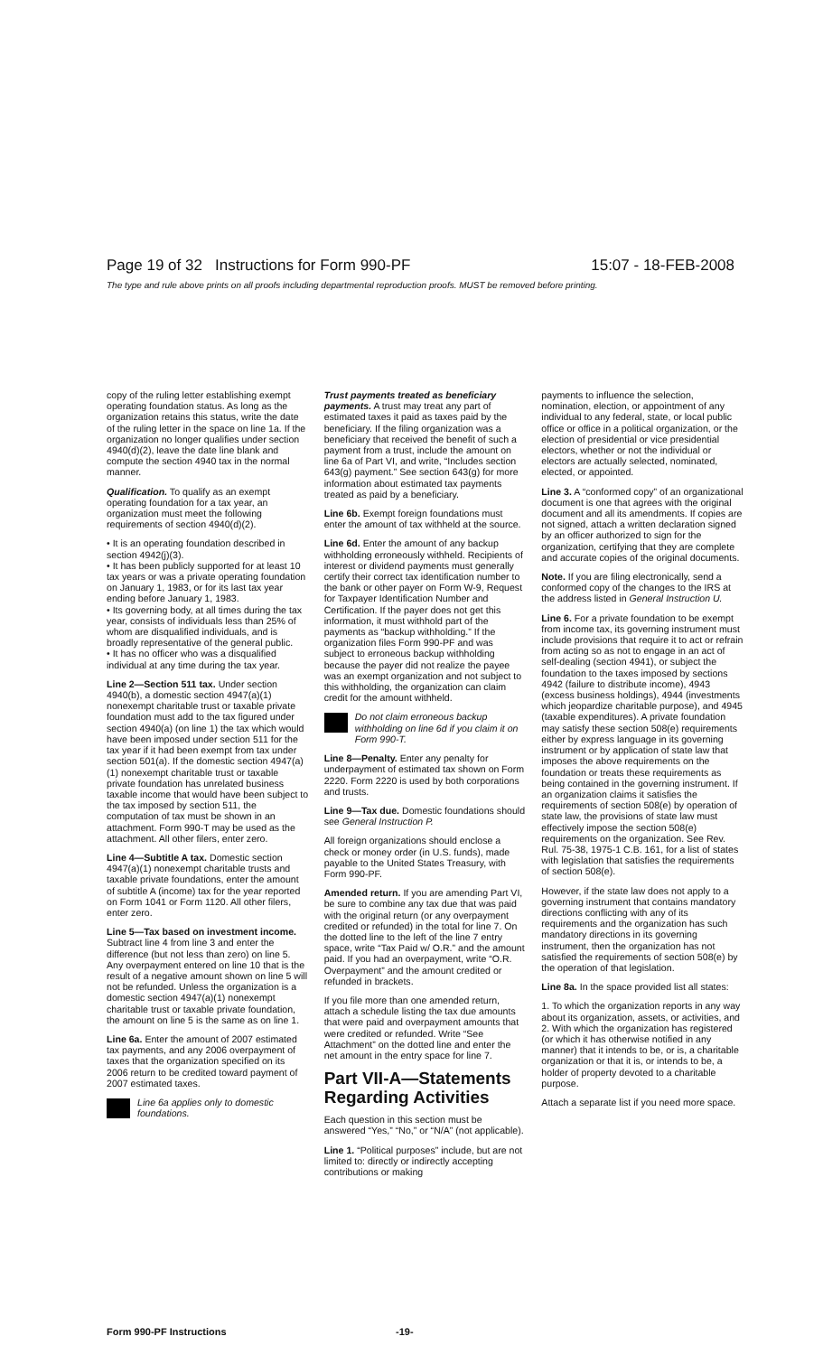Page 19 of 32 Instructions for Form 990-PF 15:07 - 18-FEB-2008
The type and rule above prints on all proofs including departmental reproduction proofs. MUST be removed before printing.
copy of the ruling letter establishing exempt operating foundation status. As long as the organization retains this status, write the date of the ruling letter in the space on line 1a. If the organization no longer qualifies under section 4940(d)(2), leave the date line blank and compute the section 4940 tax in the normal manner.
Qualification. To qualify as an exempt operating foundation for a tax year, an organization must meet the following requirements of section 4940(d)(2).
• It is an operating foundation described in section 4942(j)(3).
• It has been publicly supported for at least 10 tax years or was a private operating foundation on January 1, 1983, or for its last tax year ending before January 1, 1983.
• Its governing body, at all times during the tax year, consists of individuals less than 25% of whom are disqualified individuals, and is broadly representative of the general public.
• It has no officer who was a disqualified individual at any time during the tax year.
Line 2—Section 511 tax. Under section 4940(b), a domestic section 4947(a)(1) nonexempt charitable trust or taxable private foundation must add to the tax figured under section 4940(a) (on line 1) the tax which would have been imposed under section 511 for the tax year if it had been exempt from tax under section 501(a). If the domestic section 4947(a)(1) nonexempt charitable trust or taxable private foundation has unrelated business taxable income that would have been subject to the tax imposed by section 511, the computation of tax must be shown in an attachment. Form 990-T may be used as the attachment. All other filers, enter zero.
Line 4—Subtitle A tax. Domestic section 4947(a)(1) nonexempt charitable trusts and taxable private foundations, enter the amount of subtitle A (income) tax for the year reported on Form 1041 or Form 1120. All other filers, enter zero.
Line 5—Tax based on investment income. Subtract line 4 from line 3 and enter the difference (but not less than zero) on line 5. Any overpayment entered on line 10 that is the result of a negative amount shown on line 5 will not be refunded. Unless the organization is a domestic section 4947(a)(1) nonexempt charitable trust or taxable private foundation, the amount on line 5 is the same as on line 1.
Line 6a. Enter the amount of 2007 estimated tax payments, and any 2006 overpayment of taxes that the organization specified on its 2006 return to be credited toward payment of 2007 estimated taxes.
Line 6a applies only to domestic foundations.
Trust payments treated as beneficiary payments. A trust may treat any part of estimated taxes it paid as taxes paid by the beneficiary. If the filing organization was a beneficiary that received the benefit of such a payment from a trust, include the amount on line 6a of Part VI, and write, “Includes section 643(g) payment.” See section 643(g) for more information about estimated tax payments treated as paid by a beneficiary.
Line 6b. Exempt foreign foundations must enter the amount of tax withheld at the source.
Line 6d. Enter the amount of any backup withholding erroneously withheld. Recipients of interest or dividend payments must generally certify their correct tax identification number to the bank or other payer on Form W-9, Request for Taxpayer Identification Number and Certification. If the payer does not get this information, it must withhold part of the payments as “backup withholding.” If the organization files Form 990-PF and was subject to erroneous backup withholding because the payer did not realize the payee was an exempt organization and not subject to this withholding, the organization can claim credit for the amount withheld.
Do not claim erroneous backup withholding on line 6d if you claim it on Form 990-T.
Line 8—Penalty. Enter any penalty for underpayment of estimated tax shown on Form 2220. Form 2220 is used by both corporations and trusts.
Line 9—Tax due. Domestic foundations should see General Instruction P.
All foreign organizations should enclose a check or money order (in U.S. funds), made payable to the United States Treasury, with Form 990-PF.
Amended return. If you are amending Part VI, be sure to combine any tax due that was paid with the original return (or any overpayment credited or refunded) in the total for line 7. On the dotted line to the left of the line 7 entry space, write “Tax Paid w/ O.R.” and the amount paid. If you had an overpayment, write “O.R. Overpayment” and the amount credited or refunded in brackets.
If you file more than one amended return, attach a schedule listing the tax due amounts that were paid and overpayment amounts that were credited or refunded. Write “See Attachment” on the dotted line and enter the net amount in the entry space for line 7.
Part VII-A—Statements Regarding Activities
Each question in this section must be answered “Yes,” “No,” or “N/A” (not applicable).
Line 1. “Political purposes” include, but are not limited to: directly or indirectly accepting contributions or making
payments to influence the selection, nomination, election, or appointment of any individual to any federal, state, or local public office or office in a political organization, or the election of presidential or vice presidential electors, whether or not the individual or electors are actually selected, nominated, elected, or appointed.
Line 3. A “conformed copy” of an organizational document is one that agrees with the original document and all its amendments. If copies are not signed, attach a written declaration signed by an officer authorized to sign for the organization, certifying that they are complete and accurate copies of the original documents.
Note. If you are filing electronically, send a conformed copy of the changes to the IRS at the address listed in General Instruction U.
Line 6. For a private foundation to be exempt from income tax, its governing instrument must include provisions that require it to act or refrain from acting so as not to engage in an act of self-dealing (section 4941), or subject the foundation to the taxes imposed by sections 4942 (failure to distribute income), 4943 (excess business holdings), 4944 (investments which jeopardize charitable purpose), and 4945 (taxable expenditures). A private foundation may satisfy these section 508(e) requirements either by express language in its governing instrument or by application of state law that imposes the above requirements on the foundation or treats these requirements as being contained in the governing instrument. If an organization claims it satisfies the requirements of section 508(e) by operation of state law, the provisions of state law must effectively impose the section 508(e) requirements on the organization. See Rev. Rul. 75-38, 1975-1 C.B. 161, for a list of states with legislation that satisfies the requirements of section 508(e).
However, if the state law does not apply to a governing instrument that contains mandatory directions conflicting with any of its requirements and the organization has such mandatory directions in its governing instrument, then the organization has not satisfied the requirements of section 508(e) by the operation of that legislation.
Line 8a. In the space provided list all states:
1. To which the organization reports in any way about its organization, assets, or activities, and
2. With which the organization has registered (or which it has otherwise notified in any manner) that it intends to be, or is, a charitable organization or that it is, or intends to be, a holder of property devoted to a charitable purpose.
Attach a separate list if you need more space.
Form 990-PF Instructions -19-